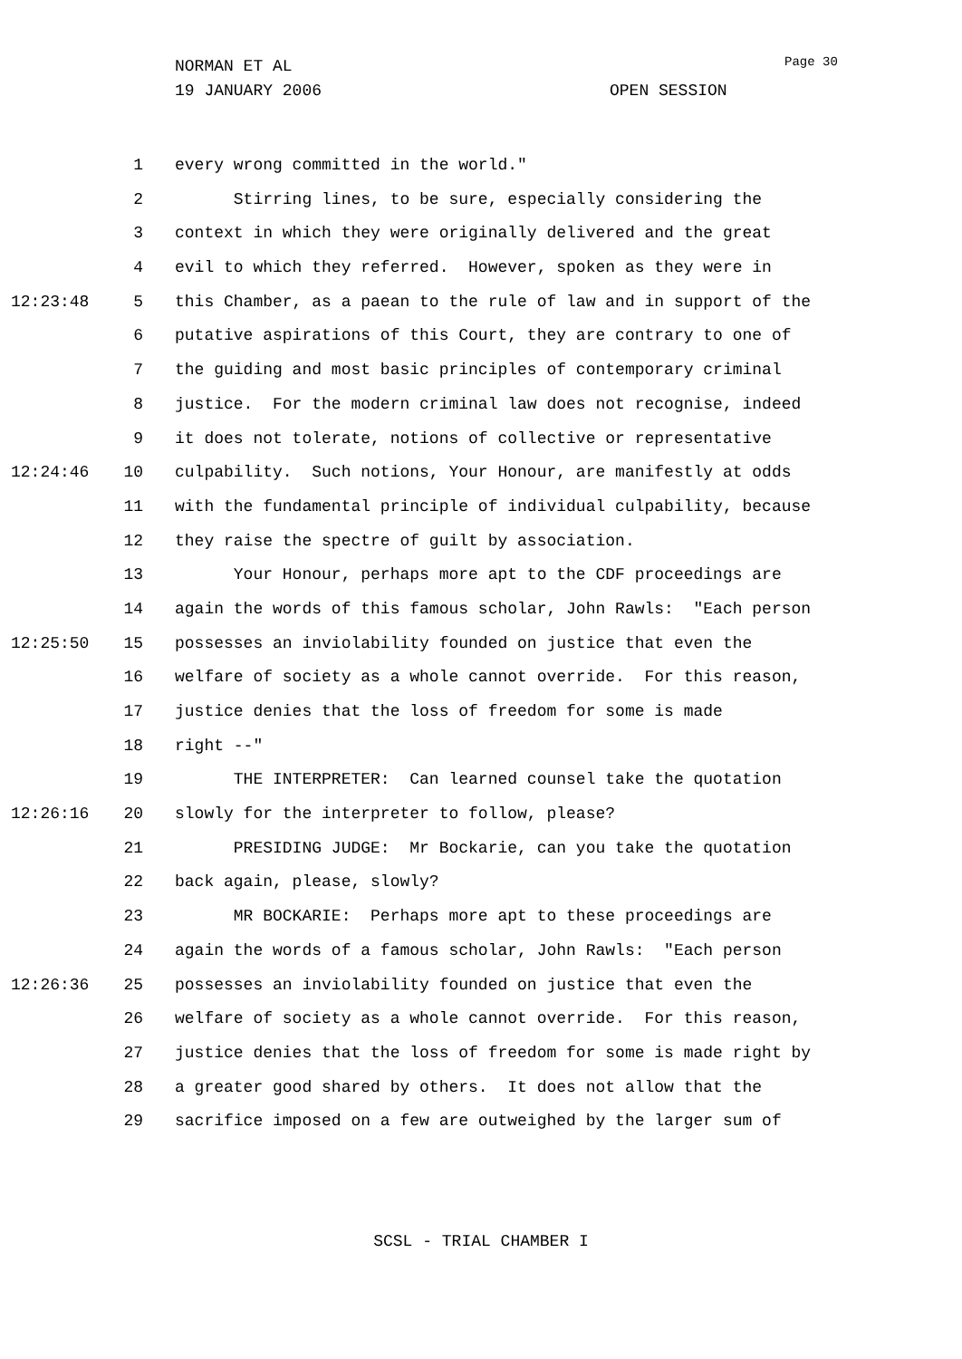Page 30
NORMAN ET AL
19 JANUARY 2006 OPEN SESSION
1 every wrong committed in the world."
2 Stirring lines, to be sure, especially considering the
3 context in which they were originally delivered and the great
4 evil to which they referred. However, spoken as they were in
12:23:48 5 this Chamber, as a paean to the rule of law and in support of the
6 putative aspirations of this Court, they are contrary to one of
7 the guiding and most basic principles of contemporary criminal
8 justice. For the modern criminal law does not recognise, indeed
9 it does not tolerate, notions of collective or representative
12:24:46 10 culpability. Such notions, Your Honour, are manifestly at odds
11 with the fundamental principle of individual culpability, because
12 they raise the spectre of guilt by association.
13 Your Honour, perhaps more apt to the CDF proceedings are
14 again the words of this famous scholar, John Rawls: "Each person
12:25:50 15 possesses an inviolability founded on justice that even the
16 welfare of society as a whole cannot override. For this reason,
17 justice denies that the loss of freedom for some is made
18 right --"
19 THE INTERPRETER: Can learned counsel take the quotation
12:26:16 20 slowly for the interpreter to follow, please?
21 PRESIDING JUDGE: Mr Bockarie, can you take the quotation
22 back again, please, slowly?
23 MR BOCKARIE: Perhaps more apt to these proceedings are
24 again the words of a famous scholar, John Rawls: "Each person
12:26:36 25 possesses an inviolability founded on justice that even the
26 welfare of society as a whole cannot override. For this reason,
27 justice denies that the loss of freedom for some is made right by
28 a greater good shared by others. It does not allow that the
29 sacrifice imposed on a few are outweighed by the larger sum of
SCSL - TRIAL CHAMBER I